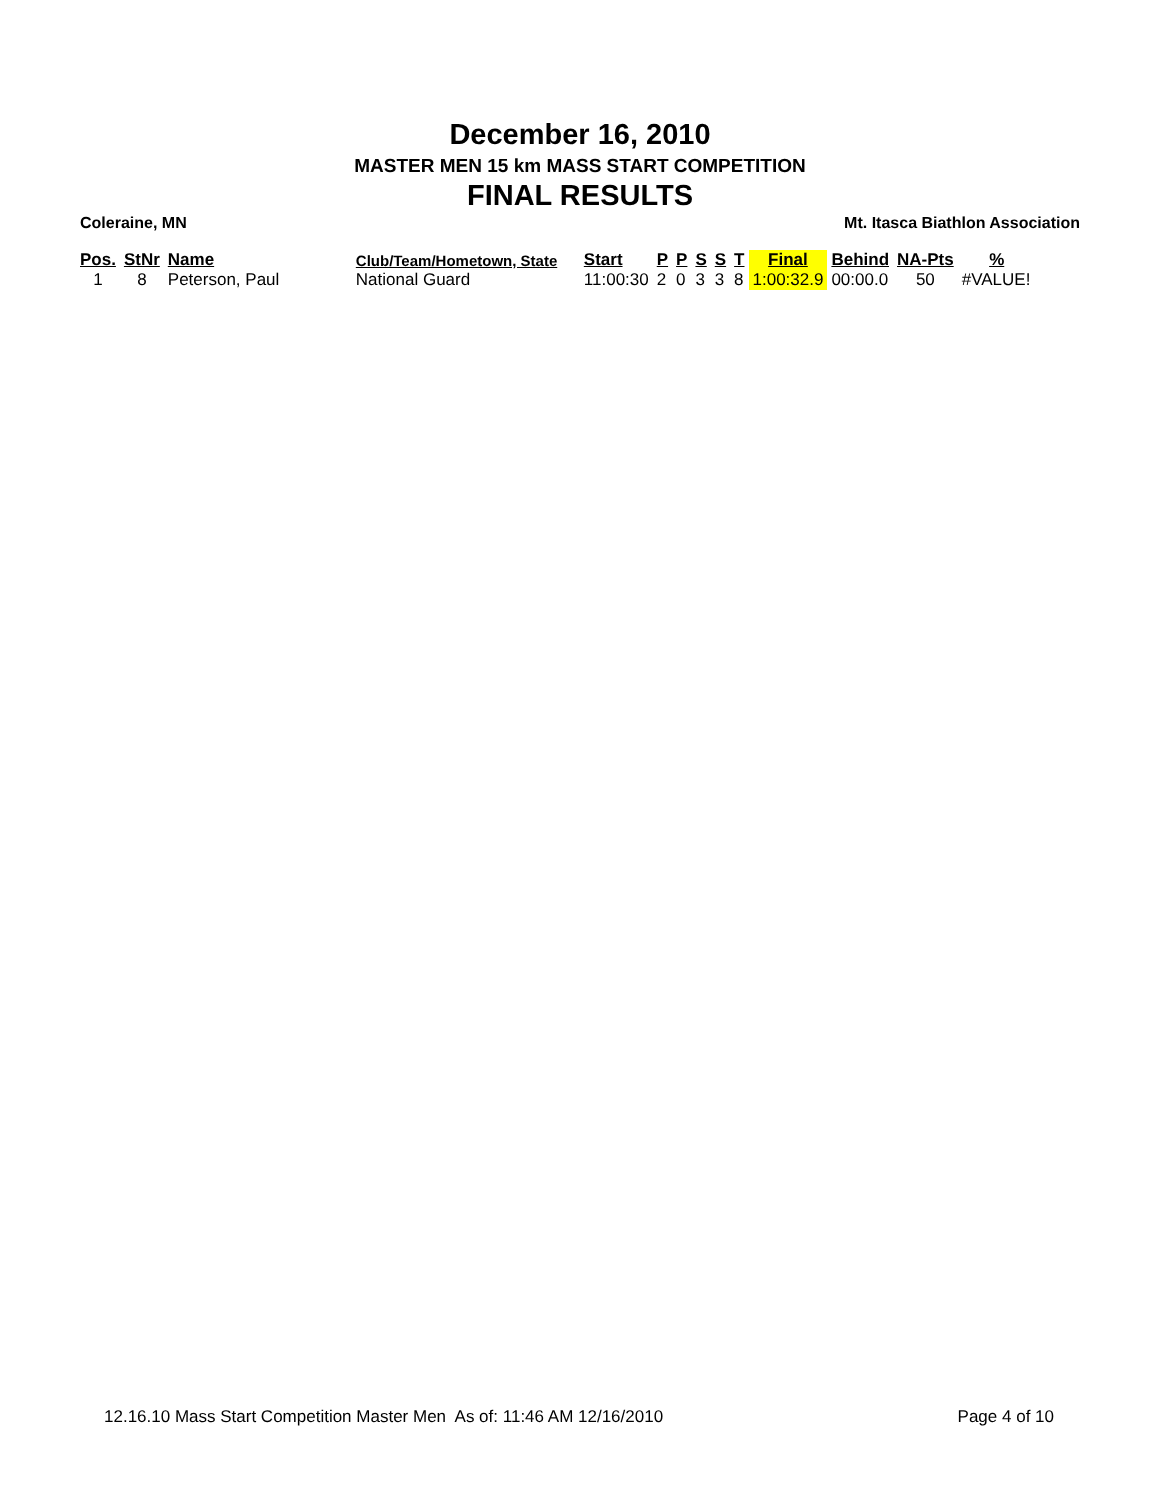December 16, 2010
MASTER MEN 15 km MASS START COMPETITION
FINAL RESULTS
Coleraine, MN Mt. Itasca Biathlon Association
| Pos. | StNr | Name | Club/Team/Hometown, State | Start | P | P | S | S | T | Final | Behind | NA-Pts | % |
| --- | --- | --- | --- | --- | --- | --- | --- | --- | --- | --- | --- | --- | --- |
| 1 | 8 | Peterson, Paul | National Guard | 11:00:30 | 2 | 0 | 3 | 3 | 8 | 1:00:32.9 | 00:00.0 | 50 | #VALUE! |
12.16.10 Mass Start Competition Master Men As of: 11:46 AM 12/16/2010 Page 4 of 10